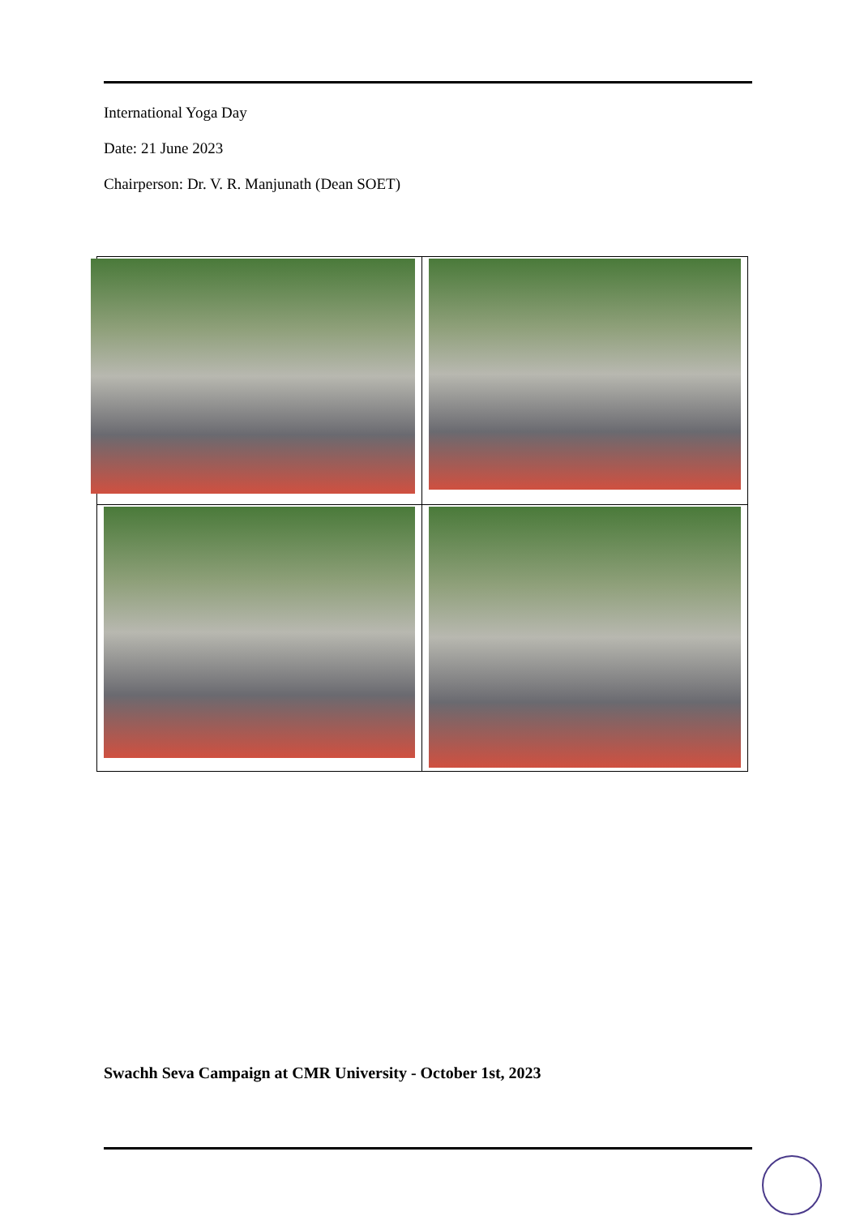International Yoga Day
Date: 21 June 2023
Chairperson: Dr. V. R. Manjunath (Dean SOET)
Swachh Seva Campaign at CMR University - October 1st, 2023